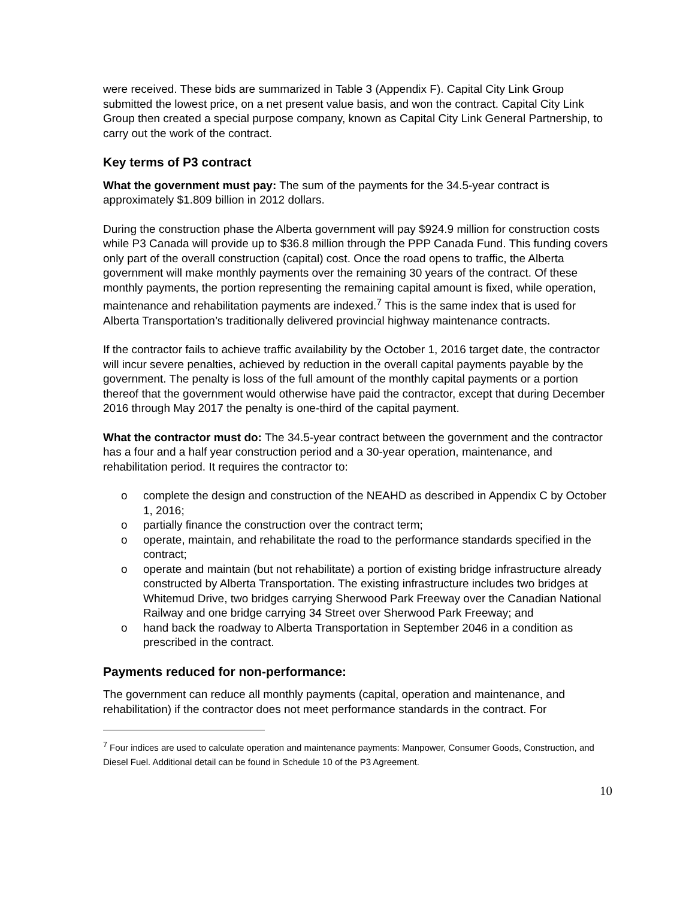were received. These bids are summarized in Table 3 (Appendix F). Capital City Link Group submitted the lowest price, on a net present value basis, and won the contract. Capital City Link Group then created a special purpose company, known as Capital City Link General Partnership, to carry out the work of the contract.
Key terms of P3 contract
What the government must pay: The sum of the payments for the 34.5-year contract is approximately $1.809 billion in 2012 dollars.
During the construction phase the Alberta government will pay $924.9 million for construction costs while P3 Canada will provide up to $36.8 million through the PPP Canada Fund. This funding covers only part of the overall construction (capital) cost. Once the road opens to traffic, the Alberta government will make monthly payments over the remaining 30 years of the contract. Of these monthly payments, the portion representing the remaining capital amount is fixed, while operation, maintenance and rehabilitation payments are indexed.<sup>7</sup> This is the same index that is used for Alberta Transportation’s traditionally delivered provincial highway maintenance contracts.
If the contractor fails to achieve traffic availability by the October 1, 2016 target date, the contractor will incur severe penalties, achieved by reduction in the overall capital payments payable by the government. The penalty is loss of the full amount of the monthly capital payments or a portion thereof that the government would otherwise have paid the contractor, except that during December 2016 through May 2017 the penalty is one-third of the capital payment.
What the contractor must do: The 34.5-year contract between the government and the contractor has a four and a half year construction period and a 30-year operation, maintenance, and rehabilitation period. It requires the contractor to:
o complete the design and construction of the NEAHD as described in Appendix C by October 1, 2016;
o partially finance the construction over the contract term;
o operate, maintain, and rehabilitate the road to the performance standards specified in the contract;
o operate and maintain (but not rehabilitate) a portion of existing bridge infrastructure already constructed by Alberta Transportation. The existing infrastructure includes two bridges at Whitemud Drive, two bridges carrying Sherwood Park Freeway over the Canadian National Railway and one bridge carrying 34 Street over Sherwood Park Freeway; and
o hand back the roadway to Alberta Transportation in September 2046 in a condition as prescribed in the contract.
Payments reduced for non-performance:
The government can reduce all monthly payments (capital, operation and maintenance, and rehabilitation) if the contractor does not meet performance standards in the contract. For
<sup>7</sup> Four indices are used to calculate operation and maintenance payments: Manpower, Consumer Goods, Construction, and Diesel Fuel. Additional detail can be found in Schedule 10 of the P3 Agreement.
10